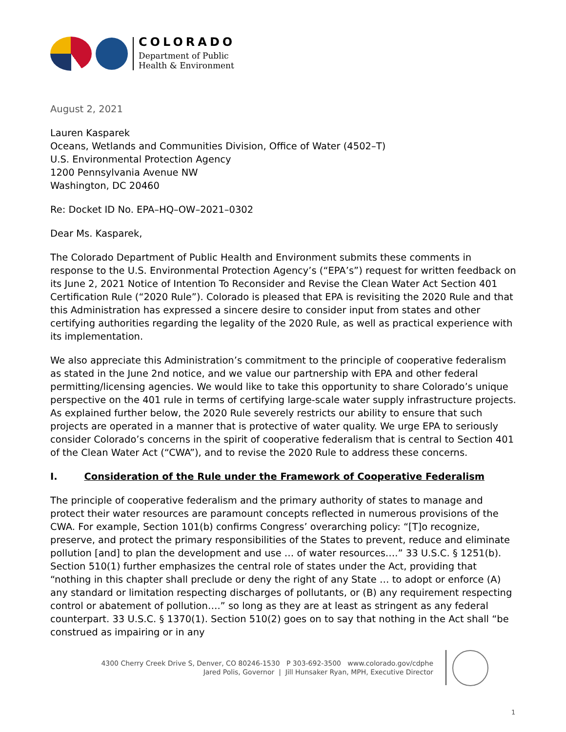COLORADO
Department of Public
Health & Environment
August 2, 2021
Lauren Kasparek
Oceans, Wetlands and Communities Division, Office of Water (4502–T)
U.S. Environmental Protection Agency
1200 Pennsylvania Avenue NW
Washington, DC 20460
Re: Docket ID No. EPA–HQ–OW–2021–0302
Dear Ms. Kasparek,
The Colorado Department of Public Health and Environment submits these comments in response to the U.S. Environmental Protection Agency’s (“EPA’s”) request for written feedback on its June 2, 2021 Notice of Intention To Reconsider and Revise the Clean Water Act Section 401 Certification Rule (“2020 Rule”). Colorado is pleased that EPA is revisiting the 2020 Rule and that this Administration has expressed a sincere desire to consider input from states and other certifying authorities regarding the legality of the 2020 Rule, as well as practical experience with its implementation.
We also appreciate this Administration’s commitment to the principle of cooperative federalism as stated in the June 2nd notice, and we value our partnership with EPA and other federal permitting/licensing agencies. We would like to take this opportunity to share Colorado’s unique perspective on the 401 rule in terms of certifying large-scale water supply infrastructure projects. As explained further below, the 2020 Rule severely restricts our ability to ensure that such projects are operated in a manner that is protective of water quality. We urge EPA to seriously consider Colorado’s concerns in the spirit of cooperative federalism that is central to Section 401 of the Clean Water Act (“CWA”), and to revise the 2020 Rule to address these concerns.
I. Consideration of the Rule under the Framework of Cooperative Federalism
The principle of cooperative federalism and the primary authority of states to manage and protect their water resources are paramount concepts reflected in numerous provisions of the CWA. For example, Section 101(b) confirms Congress’ overarching policy: “[T]o recognize, preserve, and protect the primary responsibilities of the States to prevent, reduce and eliminate pollution [and] to plan the development and use … of water resources….” 33 U.S.C. § 1251(b). Section 510(1) further emphasizes the central role of states under the Act, providing that “nothing in this chapter shall preclude or deny the right of any State … to adopt or enforce (A) any standard or limitation respecting discharges of pollutants, or (B) any requirement respecting control or abatement of pollution….” so long as they are at least as stringent as any federal counterpart. 33 U.S.C. § 1370(1). Section 510(2) goes on to say that nothing in the Act shall “be construed as impairing or in any
4300 Cherry Creek Drive S, Denver, CO 80246-1530 P 303-692-3500 www.colorado.gov/cdphe
Jared Polis, Governor | Jill Hunsaker Ryan, MPH, Executive Director
1